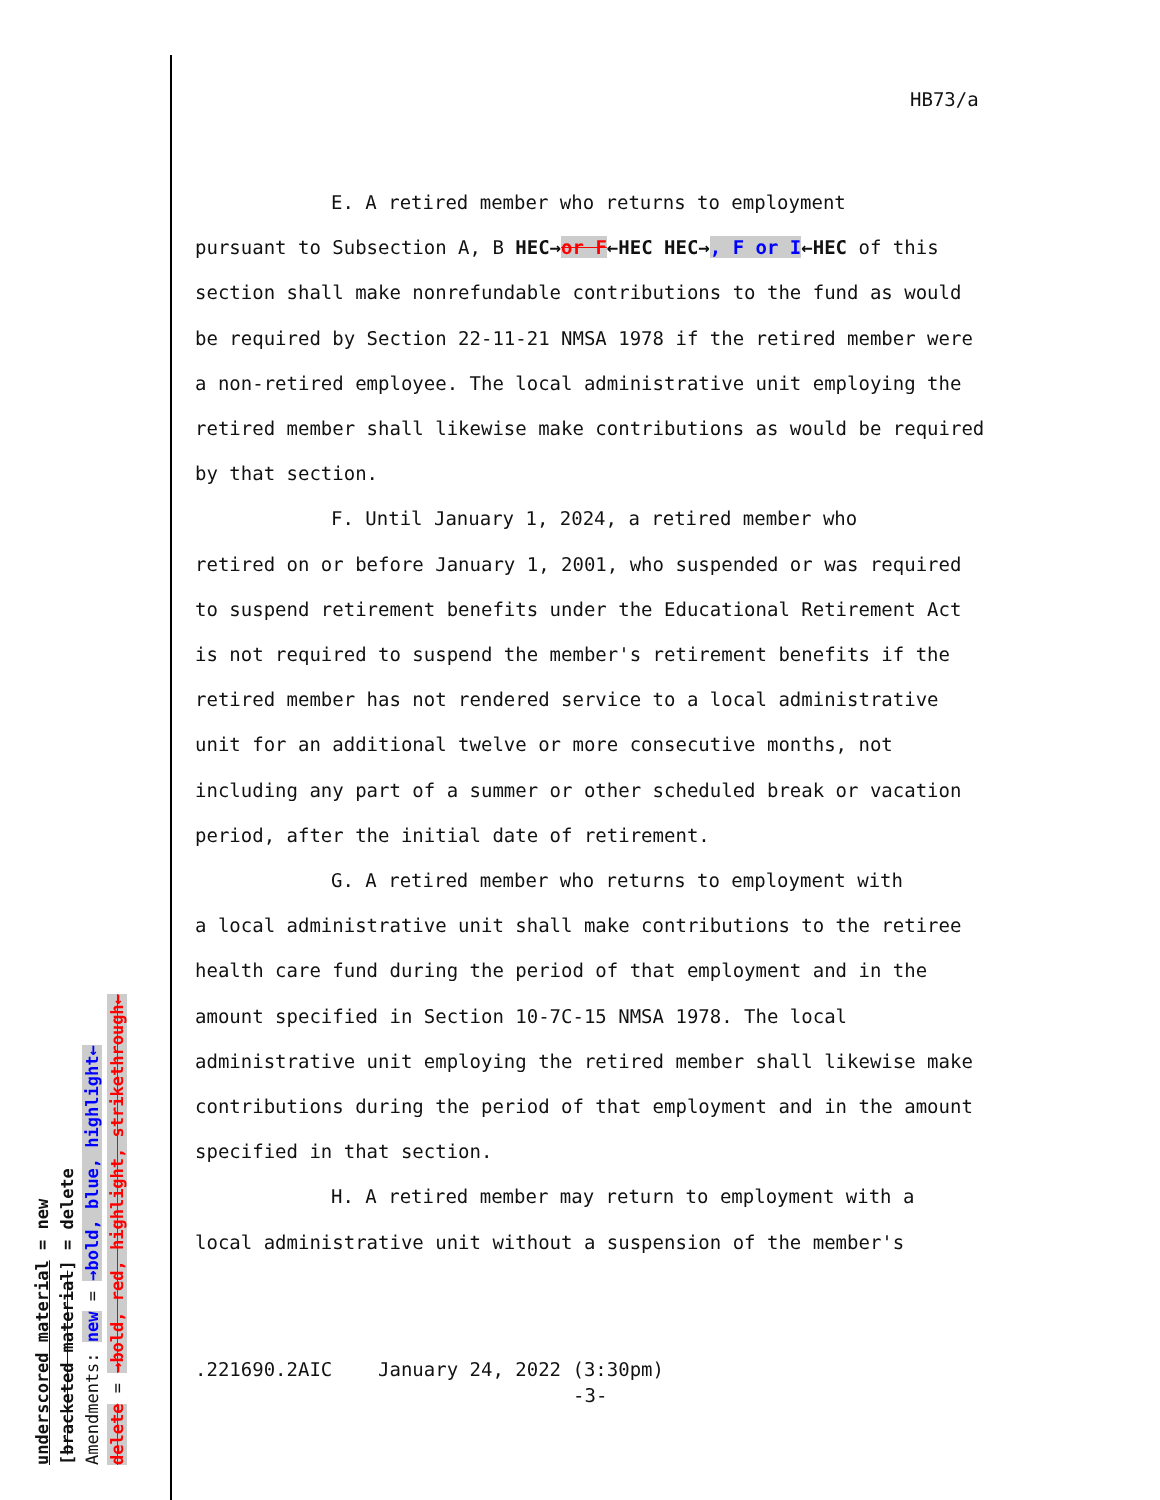HB73/a
E. A retired member who returns to employment
pursuant to Subsection A, B HEC→or F←HEC HEC→, F or I←HEC of this section shall make nonrefundable contributions to the fund as would be required by Section 22-11-21 NMSA 1978 if the retired member were a non-retired employee. The local administrative unit employing the retired member shall likewise make contributions as would be required by that section.
F. Until January 1, 2024, a retired member who
retired on or before January 1, 2001, who suspended or was required to suspend retirement benefits under the Educational Retirement Act is not required to suspend the member's retirement benefits if the retired member has not rendered service to a local administrative unit for an additional twelve or more consecutive months, not including any part of a summer or other scheduled break or vacation period, after the initial date of retirement.
G. A retired member who returns to employment with
a local administrative unit shall make contributions to the retiree health care fund during the period of that employment and in the amount specified in Section 10-7C-15 NMSA 1978. The local administrative unit employing the retired member shall likewise make contributions during the period of that employment and in the amount specified in that section.
H. A retired member may return to employment with a
local administrative unit without a suspension of the member's
.221690.2AIC January 24, 2022 (3:30pm)
-3-
underscored material = new
[bracketed material] = delete
Amendments: new = →bold, blue, highlight←
delete = →bold, red, highlight, strikethrough←